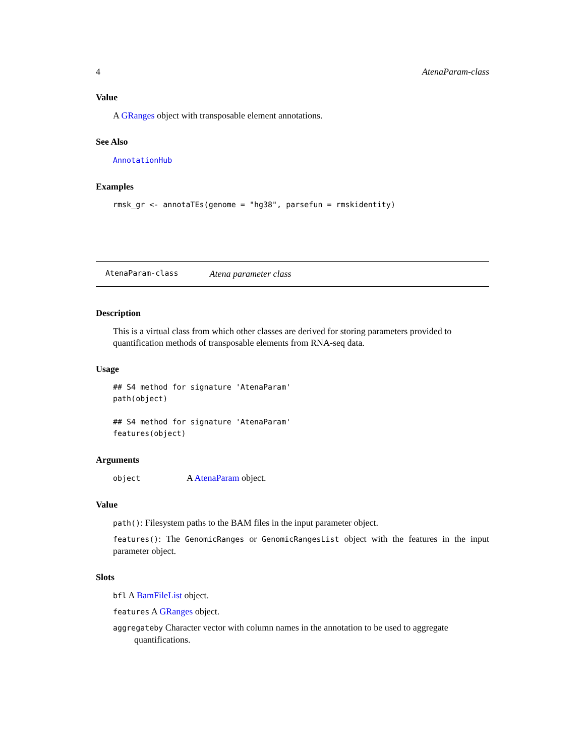4 AtenaParam-class
Value
A GRanges object with transposable element annotations.
See Also
AnnotationHub
Examples
rmsk_gr <- annotaTEs(genome = "hg38", parsefun = rmskidentity)
AtenaParam-class Atena parameter class
Description
This is a virtual class from which other classes are derived for storing parameters provided to quantification methods of transposable elements from RNA-seq data.
Usage
## S4 method for signature 'AtenaParam'
path(object)

## S4 method for signature 'AtenaParam'
features(object)
Arguments
object A AtenaParam object.
Value
path(): Filesystem paths to the BAM files in the input parameter object.
features(): The GenomicRanges or GenomicRangesList object with the features in the input parameter object.
Slots
bfl A BamFileList object.
features A GRanges object.
aggregateby Character vector with column names in the annotation to be used to aggregate quantifications.